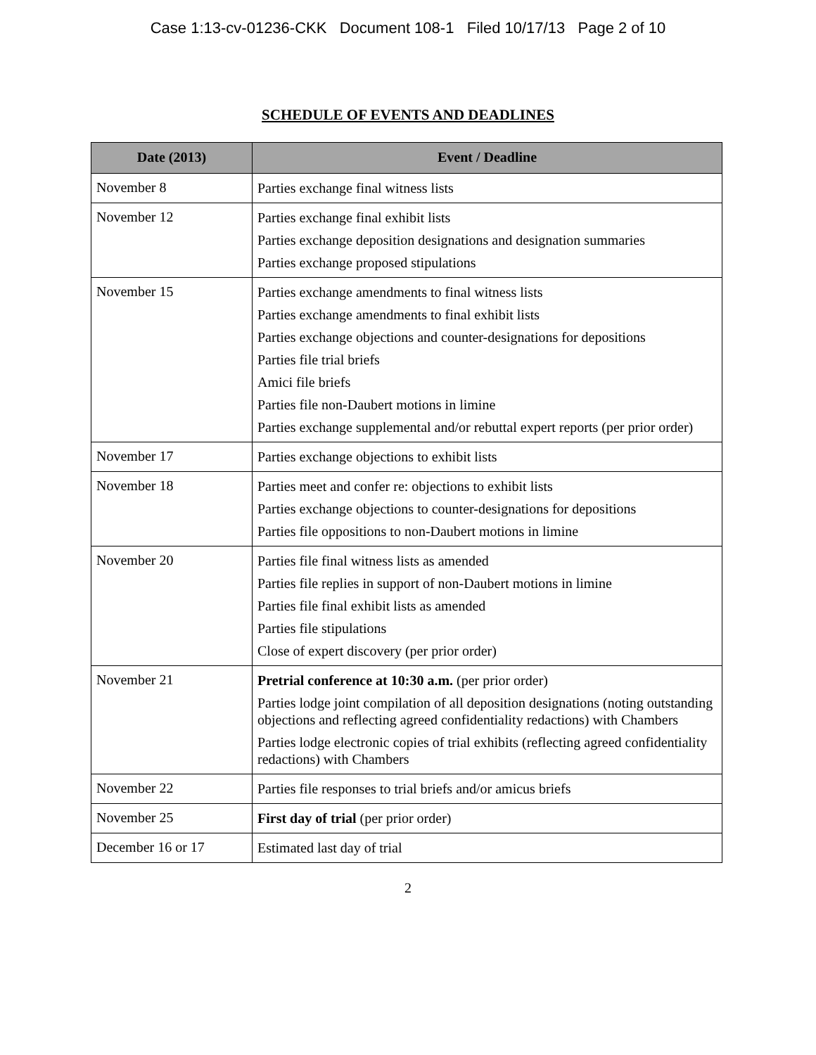Case 1:13-cv-01236-CKK Document 108-1 Filed 10/17/13 Page 2 of 10
SCHEDULE OF EVENTS AND DEADLINES
| Date (2013) | Event / Deadline |
| --- | --- |
| November 8 | Parties exchange final witness lists |
| November 12 | Parties exchange final exhibit lists Parties exchange deposition designations and designation summaries Parties exchange proposed stipulations |
| November 15 | Parties exchange amendments to final witness lists Parties exchange amendments to final exhibit lists Parties exchange objections and counter-designations for depositions Parties file trial briefs Amici file briefs Parties file non-Daubert motions in limine Parties exchange supplemental and/or rebuttal expert reports (per prior order) |
| November 17 | Parties exchange objections to exhibit lists |
| November 18 | Parties meet and confer re: objections to exhibit lists Parties exchange objections to counter-designations for depositions Parties file oppositions to non-Daubert motions in limine |
| November 20 | Parties file final witness lists as amended Parties file replies in support of non-Daubert motions in limine Parties file final exhibit lists as amended Parties file stipulations Close of expert discovery (per prior order) |
| November 21 | Pretrial conference at 10:30 a.m. (per prior order) Parties lodge joint compilation of all deposition designations (noting outstanding objections and reflecting agreed confidentiality redactions) with Chambers Parties lodge electronic copies of trial exhibits (reflecting agreed confidentiality redactions) with Chambers |
| November 22 | Parties file responses to trial briefs and/or amicus briefs |
| November 25 | First day of trial (per prior order) |
| December 16 or 17 | Estimated last day of trial |
2